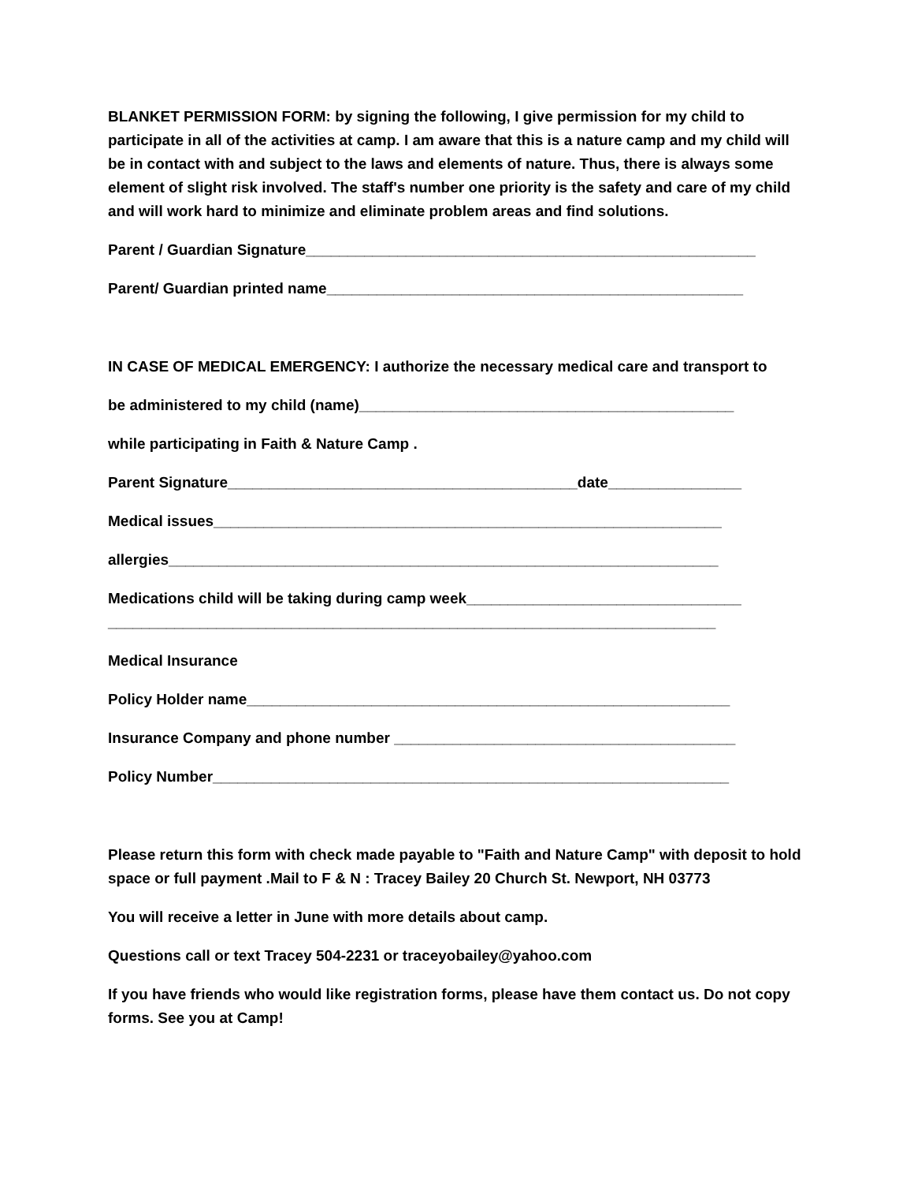BLANKET PERMISSION FORM: by signing the following, I give permission for my child to participate in all of the activities at camp. I am aware that this is a nature camp and my child will be in contact with and subject to the laws and elements of nature. Thus, there is always some element of slight risk involved. The staff's number one priority is the safety and care of my child and will work hard to minimize and eliminate problem areas and find solutions.
Parent / Guardian Signature______________________________________________________
Parent/ Guardian printed name__________________________________________________
IN CASE OF MEDICAL EMERGENCY: I authorize the necessary medical care and transport to
be administered to my child (name)_____________________________________________
while participating in Faith & Nature Camp .
Parent Signature__________________________________________date________________
Medical issues_____________________________________________________________
allergies__________________________________________________________________
Medications child will be taking during camp week_________________________________
_________________________________________________________________________
Medical Insurance
Policy Holder name__________________________________________________________
Insurance Company and phone number _________________________________________
Policy Number______________________________________________________________
Please return this form with check made payable to "Faith and Nature Camp" with deposit to hold space or full payment .Mail to F & N : Tracey Bailey 20 Church St. Newport, NH 03773
You will receive a letter in June with more details about camp.
Questions call or text Tracey 504-2231 or traceyobailey@yahoo.com
If you have friends who would like registration forms, please have them contact us. Do not copy forms. See you at Camp!